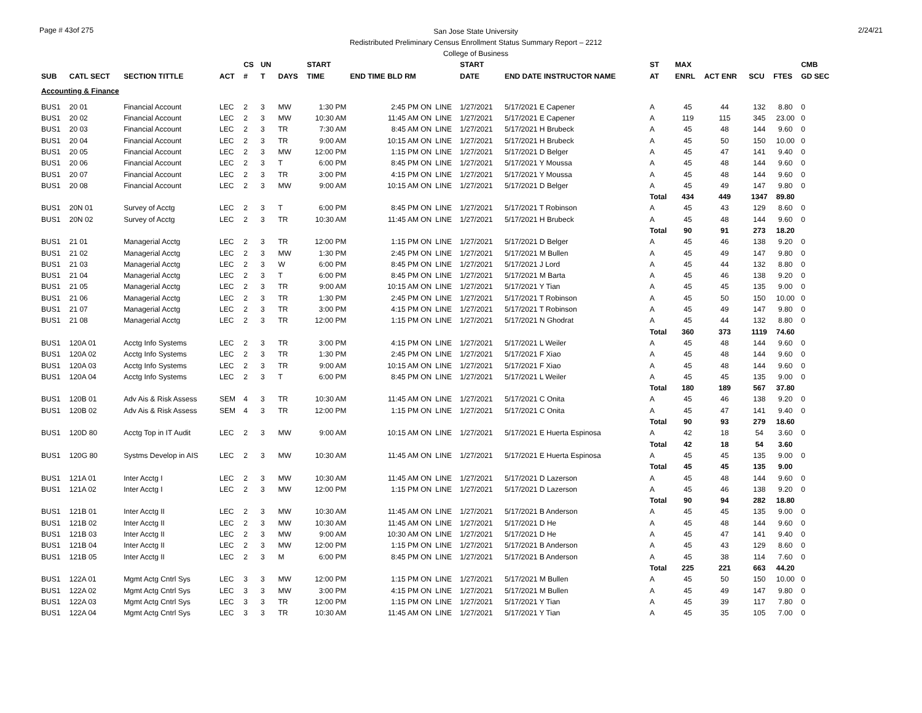Page # 43of 275
San Jose State University
Redistributed Preliminary Census Enrollment Status Summary Report – 2212
College of Business
2/24/21
| | | | | CS | UN | | START | | | START | | | ST | MAX | | | | CMB |
| --- | --- | --- | --- | --- | --- | --- | --- | --- | --- | --- | --- | --- | --- | --- | --- | --- | --- | --- |
| SUB | CATL SECT | SECTION TITTLE | ACT | # | T | DAYS | TIME | END TIME BLD RM | | DATE | END DATE INSTRUCTOR NAME | | AT | ENRL | ACT ENR | SCU | FTES | GD SEC |
| Accounting & Finance | | | | | | | | | | | | | | | | | | |
| BUS1 | 20 01 | Financial Account | LEC | 2 | 3 | MW | 1:30 PM | 2:45 PM ON | LINE | 1/27/2021 | 5/17/2021 E Capener | | A | 45 | 44 | 132 | 8.80 | 0 |
| BUS1 | 20 02 | Financial Account | LEC | 2 | 3 | MW | 10:30 AM | 11:45 AM ON | LINE | 1/27/2021 | 5/17/2021 E Capener | | A | 119 | 115 | 345 | 23.00 | 0 |
| BUS1 | 20 03 | Financial Account | LEC | 2 | 3 | TR | 7:30 AM | 8:45 AM ON | LINE | 1/27/2021 | 5/17/2021 H Brubeck | | A | 45 | 48 | 144 | 9.60 | 0 |
| BUS1 | 20 04 | Financial Account | LEC | 2 | 3 | TR | 9:00 AM | 10:15 AM ON | LINE | 1/27/2021 | 5/17/2021 H Brubeck | | A | 45 | 50 | 150 | 10.00 | 0 |
| BUS1 | 20 05 | Financial Account | LEC | 2 | 3 | MW | 12:00 PM | 1:15 PM ON | LINE | 1/27/2021 | 5/17/2021 D Belger | | A | 45 | 47 | 141 | 9.40 | 0 |
| BUS1 | 20 06 | Financial Account | LEC | 2 | 3 | T | 6:00 PM | 8:45 PM ON | LINE | 1/27/2021 | 5/17/2021 Y Moussa | | A | 45 | 48 | 144 | 9.60 | 0 |
| BUS1 | 20 07 | Financial Account | LEC | 2 | 3 | TR | 3:00 PM | 4:15 PM ON | LINE | 1/27/2021 | 5/17/2021 Y Moussa | | A | 45 | 48 | 144 | 9.60 | 0 |
| BUS1 | 20 08 | Financial Account | LEC | 2 | 3 | MW | 9:00 AM | 10:15 AM ON | LINE | 1/27/2021 | 5/17/2021 D Belger | | A | 45 | 49 | 147 | 9.80 | 0 |
| | | | | | | | | | | | | | Total | 434 | 449 | 1347 | 89.80 | |
| BUS1 | 20N 01 | Survey of Acctg | LEC | 2 | 3 | T | 6:00 PM | 8:45 PM ON | LINE | 1/27/2021 | 5/17/2021 T Robinson | | A | 45 | 43 | 129 | 8.60 | 0 |
| BUS1 | 20N 02 | Survey of Acctg | LEC | 2 | 3 | TR | 10:30 AM | 11:45 AM ON | LINE | 1/27/2021 | 5/17/2021 H Brubeck | | A | 45 | 48 | 144 | 9.60 | 0 |
| | | | | | | | | | | | | | Total | 90 | 91 | 273 | 18.20 | |
| BUS1 | 21 01 | Managerial Acctg | LEC | 2 | 3 | TR | 12:00 PM | 1:15 PM ON | LINE | 1/27/2021 | 5/17/2021 D Belger | | A | 45 | 46 | 138 | 9.20 | 0 |
| BUS1 | 21 02 | Managerial Acctg | LEC | 2 | 3 | MW | 1:30 PM | 2:45 PM ON | LINE | 1/27/2021 | 5/17/2021 M Bullen | | A | 45 | 49 | 147 | 9.80 | 0 |
| BUS1 | 21 03 | Managerial Acctg | LEC | 2 | 3 | W | 6:00 PM | 8:45 PM ON | LINE | 1/27/2021 | 5/17/2021 J Lord | | A | 45 | 44 | 132 | 8.80 | 0 |
| BUS1 | 21 04 | Managerial Acctg | LEC | 2 | 3 | T | 6:00 PM | 8:45 PM ON | LINE | 1/27/2021 | 5/17/2021 M Barta | | A | 45 | 46 | 138 | 9.20 | 0 |
| BUS1 | 21 05 | Managerial Acctg | LEC | 2 | 3 | TR | 9:00 AM | 10:15 AM ON | LINE | 1/27/2021 | 5/17/2021 Y Tian | | A | 45 | 45 | 135 | 9.00 | 0 |
| BUS1 | 21 06 | Managerial Acctg | LEC | 2 | 3 | TR | 1:30 PM | 2:45 PM ON | LINE | 1/27/2021 | 5/17/2021 T Robinson | | A | 45 | 50 | 150 | 10.00 | 0 |
| BUS1 | 21 07 | Managerial Acctg | LEC | 2 | 3 | TR | 3:00 PM | 4:15 PM ON | LINE | 1/27/2021 | 5/17/2021 T Robinson | | A | 45 | 49 | 147 | 9.80 | 0 |
| BUS1 | 21 08 | Managerial Acctg | LEC | 2 | 3 | TR | 12:00 PM | 1:15 PM ON | LINE | 1/27/2021 | 5/17/2021 N Ghodrat | | A | 45 | 44 | 132 | 8.80 | 0 |
| | | | | | | | | | | | | | Total | 360 | 373 | 1119 | 74.60 | |
| BUS1 | 120A 01 | Acctg Info Systems | LEC | 2 | 3 | TR | 3:00 PM | 4:15 PM ON | LINE | 1/27/2021 | 5/17/2021 L Weiler | | A | 45 | 48 | 144 | 9.60 | 0 |
| BUS1 | 120A 02 | Acctg Info Systems | LEC | 2 | 3 | TR | 1:30 PM | 2:45 PM ON | LINE | 1/27/2021 | 5/17/2021 F Xiao | | A | 45 | 48 | 144 | 9.60 | 0 |
| BUS1 | 120A 03 | Acctg Info Systems | LEC | 2 | 3 | TR | 9:00 AM | 10:15 AM ON | LINE | 1/27/2021 | 5/17/2021 F Xiao | | A | 45 | 48 | 144 | 9.60 | 0 |
| BUS1 | 120A 04 | Acctg Info Systems | LEC | 2 | 3 | T | 6:00 PM | 8:45 PM ON | LINE | 1/27/2021 | 5/17/2021 L Weiler | | A | 45 | 45 | 135 | 9.00 | 0 |
| | | | | | | | | | | | | | Total | 180 | 189 | 567 | 37.80 | |
| BUS1 | 120B 01 | Adv Ais & Risk Assess | SEM | 4 | 3 | TR | 10:30 AM | 11:45 AM ON | LINE | 1/27/2021 | 5/17/2021 C Onita | | A | 45 | 46 | 138 | 9.20 | 0 |
| BUS1 | 120B 02 | Adv Ais & Risk Assess | SEM | 4 | 3 | TR | 12:00 PM | 1:15 PM ON | LINE | 1/27/2021 | 5/17/2021 C Onita | | A | 45 | 47 | 141 | 9.40 | 0 |
| | | | | | | | | | | | | | Total | 90 | 93 | 279 | 18.60 | |
| BUS1 | 120D 80 | Acctg Top in IT Audit | LEC | 2 | 3 | MW | 9:00 AM | 10:15 AM ON | LINE | 1/27/2021 | 5/17/2021 E Huerta Espinosa | | A | 42 | 18 | 54 | 3.60 | 0 |
| | | | | | | | | | | | | | Total | 42 | 18 | 54 | 3.60 | |
| BUS1 | 120G 80 | Systms Develop in AIS | LEC | 2 | 3 | MW | 10:30 AM | 11:45 AM ON | LINE | 1/27/2021 | 5/17/2021 E Huerta Espinosa | | A | 45 | 45 | 135 | 9.00 | 0 |
| | | | | | | | | | | | | | Total | 45 | 45 | 135 | 9.00 | |
| BUS1 | 121A 01 | Inter Acctg I | LEC | 2 | 3 | MW | 10:30 AM | 11:45 AM ON | LINE | 1/27/2021 | 5/17/2021 D Lazerson | | A | 45 | 48 | 144 | 9.60 | 0 |
| BUS1 | 121A 02 | Inter Acctg I | LEC | 2 | 3 | MW | 12:00 PM | 1:15 PM ON | LINE | 1/27/2021 | 5/17/2021 D Lazerson | | A | 45 | 46 | 138 | 9.20 | 0 |
| | | | | | | | | | | | | | Total | 90 | 94 | 282 | 18.80 | |
| BUS1 | 121B 01 | Inter Acctg II | LEC | 2 | 3 | MW | 10:30 AM | 11:45 AM ON | LINE | 1/27/2021 | 5/17/2021 B Anderson | | A | 45 | 45 | 135 | 9.00 | 0 |
| BUS1 | 121B 02 | Inter Acctg II | LEC | 2 | 3 | MW | 10:30 AM | 11:45 AM ON | LINE | 1/27/2021 | 5/17/2021 D He | | A | 45 | 48 | 144 | 9.60 | 0 |
| BUS1 | 121B 03 | Inter Acctg II | LEC | 2 | 3 | MW | 9:00 AM | 10:30 AM ON | LINE | 1/27/2021 | 5/17/2021 D He | | A | 45 | 47 | 141 | 9.40 | 0 |
| BUS1 | 121B 04 | Inter Acctg II | LEC | 2 | 3 | MW | 12:00 PM | 1:15 PM ON | LINE | 1/27/2021 | 5/17/2021 B Anderson | | A | 45 | 43 | 129 | 8.60 | 0 |
| BUS1 | 121B 05 | Inter Acctg II | LEC | 2 | 3 | M | 6:00 PM | 8:45 PM ON | LINE | 1/27/2021 | 5/17/2021 B Anderson | | A | 45 | 38 | 114 | 7.60 | 0 |
| | | | | | | | | | | | | | Total | 225 | 221 | 663 | 44.20 | |
| BUS1 | 122A 01 | Mgmt Actg Cntrl Sys | LEC | 3 | 3 | MW | 12:00 PM | 1:15 PM ON | LINE | 1/27/2021 | 5/17/2021 M Bullen | | A | 45 | 50 | 150 | 10.00 | 0 |
| BUS1 | 122A 02 | Mgmt Actg Cntrl Sys | LEC | 3 | 3 | MW | 3:00 PM | 4:15 PM ON | LINE | 1/27/2021 | 5/17/2021 M Bullen | | A | 45 | 49 | 147 | 9.80 | 0 |
| BUS1 | 122A 03 | Mgmt Actg Cntrl Sys | LEC | 3 | 3 | TR | 12:00 PM | 1:15 PM ON | LINE | 1/27/2021 | 5/17/2021 Y Tian | | A | 45 | 39 | 117 | 7.80 | 0 |
| BUS1 | 122A 04 | Mgmt Actg Cntrl Sys | LEC | 3 | 3 | TR | 10:30 AM | 11:45 AM ON | LINE | 1/27/2021 | 5/17/2021 Y Tian | | A | 45 | 35 | 105 | 7.00 | 0 |